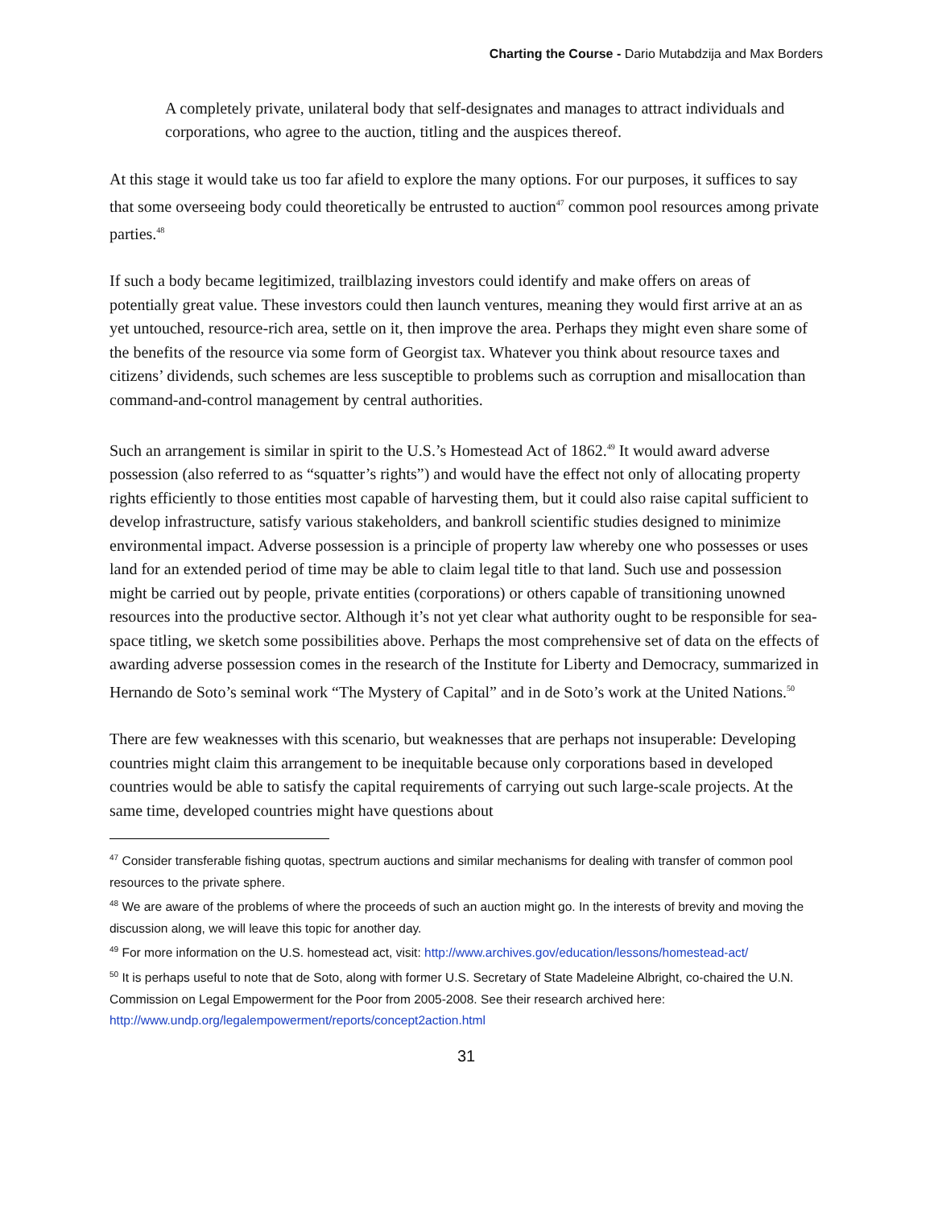Charting the Course - Dario Mutabdzija and Max Borders
A completely private, unilateral body that self-designates and manages to attract individuals and corporations, who agree to the auction, titling and the auspices thereof.
At this stage it would take us too far afield to explore the many options. For our purposes, it suffices to say that some overseeing body could theoretically be entrusted to auction<sup>47</sup> common pool resources among private parties.<sup>48</sup>
If such a body became legitimized, trailblazing investors could identify and make offers on areas of potentially great value. These investors could then launch ventures, meaning they would first arrive at an as yet untouched, resource-rich area, settle on it, then improve the area. Perhaps they might even share some of the benefits of the resource via some form of Georgist tax. Whatever you think about resource taxes and citizens’ dividends, such schemes are less susceptible to problems such as corruption and misallocation than command-and-control management by central authorities.
Such an arrangement is similar in spirit to the U.S.’s Homestead Act of 1862.<sup>49</sup> It would award adverse possession (also referred to as “squatter’s rights”) and would have the effect not only of allocating property rights efficiently to those entities most capable of harvesting them, but it could also raise capital sufficient to develop infrastructure, satisfy various stakeholders, and bankroll scientific studies designed to minimize environmental impact. Adverse possession is a principle of property law whereby one who possesses or uses land for an extended period of time may be able to claim legal title to that land. Such use and possession might be carried out by people, private entities (corporations) or others capable of transitioning unowned resources into the productive sector. Although it’s not yet clear what authority ought to be responsible for sea-space titling, we sketch some possibilities above. Perhaps the most comprehensive set of data on the effects of awarding adverse possession comes in the research of the Institute for Liberty and Democracy, summarized in Hernando de Soto’s seminal work “The Mystery of Capital” and in de Soto’s work at the United Nations.<sup>50</sup>
There are few weaknesses with this scenario, but weaknesses that are perhaps not insuperable: Developing countries might claim this arrangement to be inequitable because only corporations based in developed countries would be able to satisfy the capital requirements of carrying out such large-scale projects. At the same time, developed countries might have questions about
<sup>47</sup> Consider transferable fishing quotas, spectrum auctions and similar mechanisms for dealing with transfer of common pool resources to the private sphere.
<sup>48</sup> We are aware of the problems of where the proceeds of such an auction might go. In the interests of brevity and moving the discussion along, we will leave this topic for another day.
<sup>49</sup> For more information on the U.S. homestead act, visit: http://www.archives.gov/education/lessons/homestead-act/
<sup>50</sup> It is perhaps useful to note that de Soto, along with former U.S. Secretary of State Madeleine Albright, co-chaired the U.N. Commission on Legal Empowerment for the Poor from 2005-2008. See their research archived here: http://www.undp.org/legalempowerment/reports/concept2action.html
31